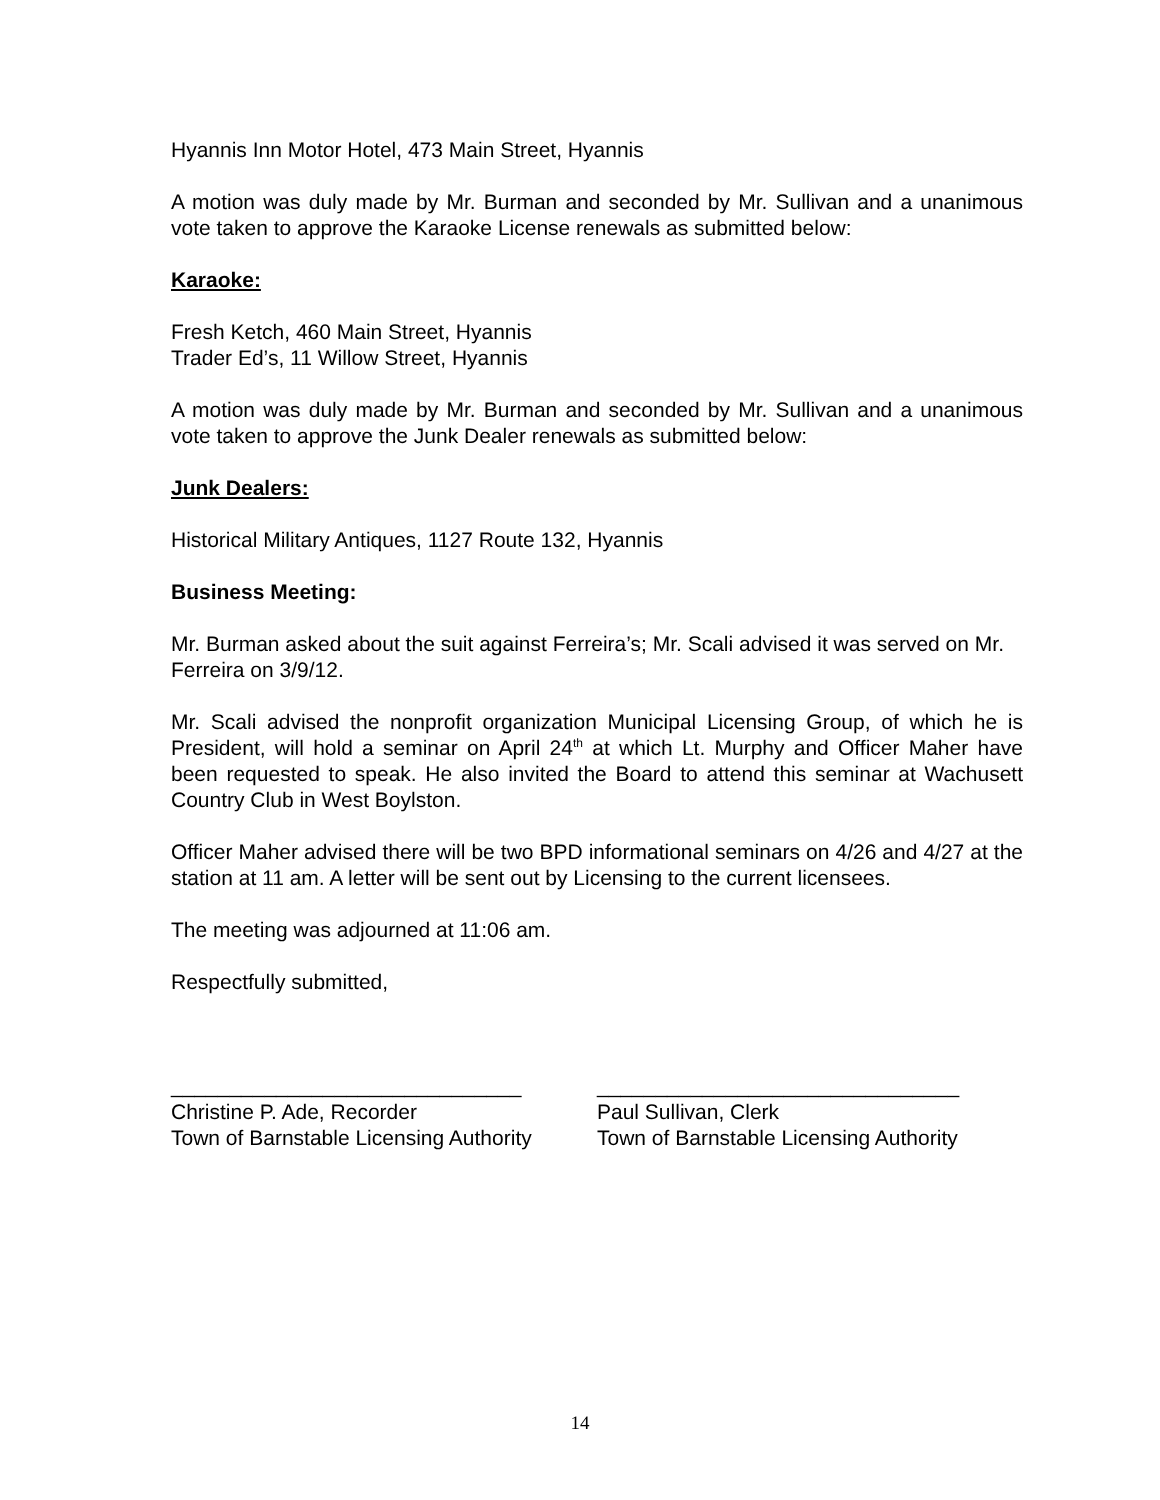Hyannis Inn Motor Hotel, 473 Main Street, Hyannis
A motion was duly made by Mr. Burman and seconded by Mr. Sullivan and a unanimous vote taken to approve the Karaoke License renewals as submitted below:
Karaoke:
Fresh Ketch, 460 Main Street, Hyannis
Trader Ed’s, 11 Willow Street, Hyannis
A motion was duly made by Mr. Burman and seconded by Mr. Sullivan and a unanimous vote taken to approve the Junk Dealer renewals as submitted below:
Junk Dealers:
Historical Military Antiques, 1127 Route 132, Hyannis
Business Meeting:
Mr. Burman asked about the suit against Ferreira’s; Mr. Scali advised it was served on Mr. Ferreira on 3/9/12.
Mr. Scali advised the nonprofit organization Municipal Licensing Group, of which he is President, will hold a seminar on April 24<sup>th</sup> at which Lt. Murphy and Officer Maher have been requested to speak. He also invited the Board to attend this seminar at Wachusett Country Club in West Boylston.
Officer Maher advised there will be two BPD informational seminars on 4/26 and 4/27 at the station at 11 am. A letter will be sent out by Licensing to the current licensees.
The meeting was adjourned at 11:06 am.
Respectfully submitted,
______________________________
Christine P. Ade, Recorder
Town of Barnstable Licensing Authority
_______________________________
Paul Sullivan, Clerk
Town of Barnstable Licensing Authority
14